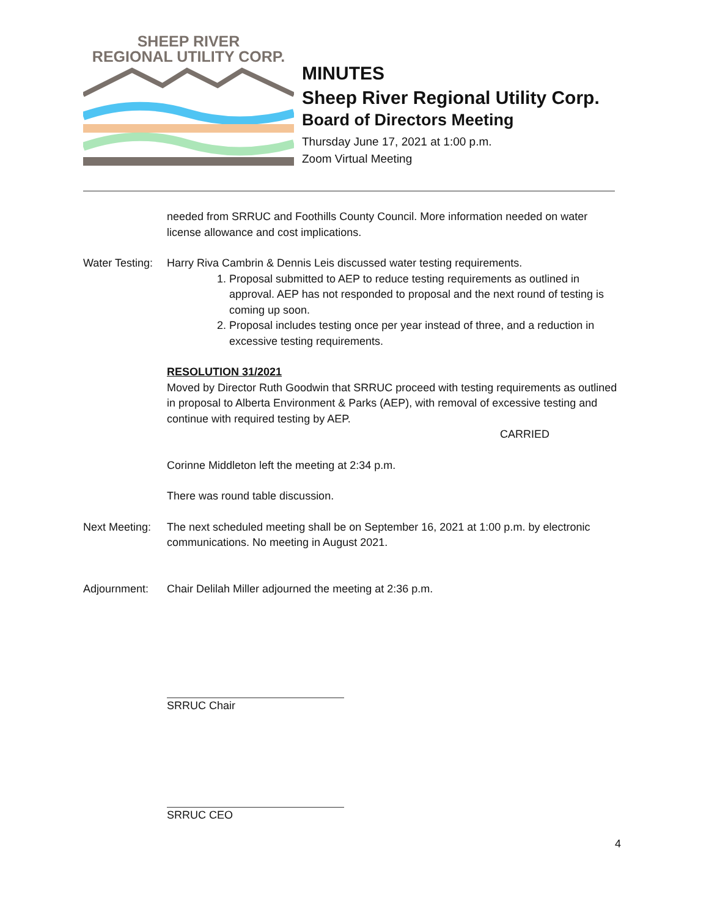SHEEP RIVER
REGIONAL UTILITY CORP.
MINUTES
Sheep River Regional Utility Corp.
Board of Directors Meeting
Thursday June 17, 2021 at 1:00 p.m.
Zoom Virtual Meeting
needed from SRRUC and Foothills County Council. More information needed on water license allowance and cost implications.
Water Testing:
Harry Riva Cambrin & Dennis Leis discussed water testing requirements.
1. Proposal submitted to AEP to reduce testing requirements as outlined in approval. AEP has not responded to proposal and the next round of testing is coming up soon.
2. Proposal includes testing once per year instead of three, and a reduction in excessive testing requirements.
RESOLUTION 31/2021
Moved by Director Ruth Goodwin that SRRUC proceed with testing requirements as outlined in proposal to Alberta Environment & Parks (AEP), with removal of excessive testing and continue with required testing by AEP.
CARRIED
Corinne Middleton left the meeting at 2:34 p.m.
There was round table discussion.
Next Meeting:
The next scheduled meeting shall be on September 16, 2021 at 1:00 p.m. by electronic communications. No meeting in August 2021.
Adjournment: Chair Delilah Miller adjourned the meeting at 2:36 p.m.
SRRUC Chair
SRRUC CEO
4